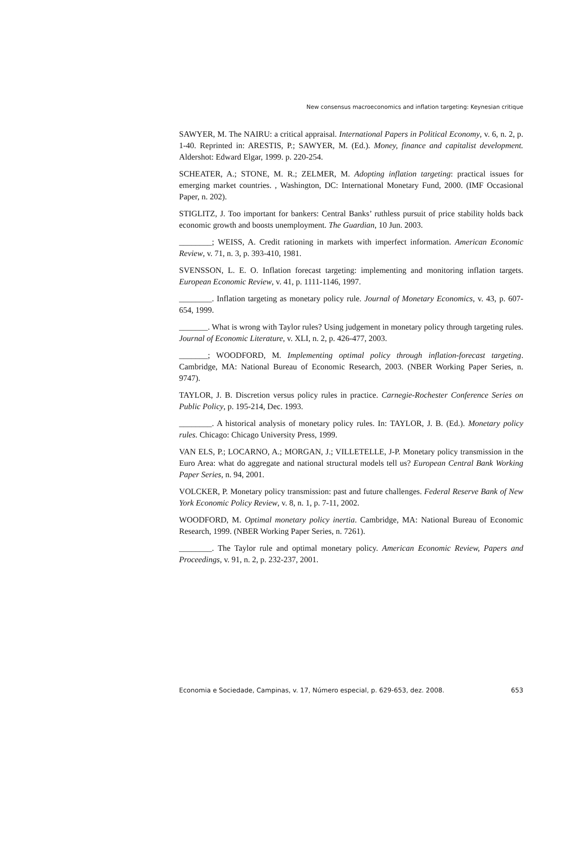New consensus macroeconomics and inflation targeting: Keynesian critique
SAWYER, M. The NAIRU: a critical appraisal. International Papers in Political Economy, v. 6, n. 2, p. 1-40. Reprinted in: ARESTIS, P.; SAWYER, M. (Ed.). Money, finance and capitalist development. Aldershot: Edward Elgar, 1999. p. 220-254.
SCHEATER, A.; STONE, M. R.; ZELMER, M. Adopting inflation targeting: practical issues for emerging market countries. , Washington, DC: International Monetary Fund, 2000. (IMF Occasional Paper, n. 202).
STIGLITZ, J. Too important for bankers: Central Banks’ ruthless pursuit of price stability holds back economic growth and boosts unemployment. The Guardian, 10 Jun. 2003.
________; WEISS, A. Credit rationing in markets with imperfect information. American Economic Review, v. 71, n. 3, p. 393-410, 1981.
SVENSSON, L. E. O. Inflation forecast targeting: implementing and monitoring inflation targets. European Economic Review, v. 41, p. 1111-1146, 1997.
________. Inflation targeting as monetary policy rule. Journal of Monetary Economics, v. 43, p. 607-654, 1999.
_______. What is wrong with Taylor rules? Using judgement in monetary policy through targeting rules. Journal of Economic Literature, v. XLI, n. 2, p. 426-477, 2003.
_______; WOODFORD, M. Implementing optimal policy through inflation-forecast targeting. Cambridge, MA: National Bureau of Economic Research, 2003. (NBER Working Paper Series, n. 9747).
TAYLOR, J. B. Discretion versus policy rules in practice. Carnegie-Rochester Conference Series on Public Policy, p. 195-214, Dec. 1993.
________. A historical analysis of monetary policy rules. In: TAYLOR, J. B. (Ed.). Monetary policy rules. Chicago: Chicago University Press, 1999.
VAN ELS, P.; LOCARNO, A.; MORGAN, J.; VILLETELLE, J-P. Monetary policy transmission in the Euro Area: what do aggregate and national structural models tell us? European Central Bank Working Paper Series, n. 94, 2001.
VOLCKER, P. Monetary policy transmission: past and future challenges. Federal Reserve Bank of New York Economic Policy Review, v. 8, n. 1, p. 7-11, 2002.
WOODFORD, M. Optimal monetary policy inertia. Cambridge, MA: National Bureau of Economic Research, 1999. (NBER Working Paper Series, n. 7261).
________. The Taylor rule and optimal monetary policy. American Economic Review, Papers and Proceedings, v. 91, n. 2, p. 232-237, 2001.
Economia e Sociedade, Campinas, v. 17, Número especial, p. 629-653, dez. 2008. 653